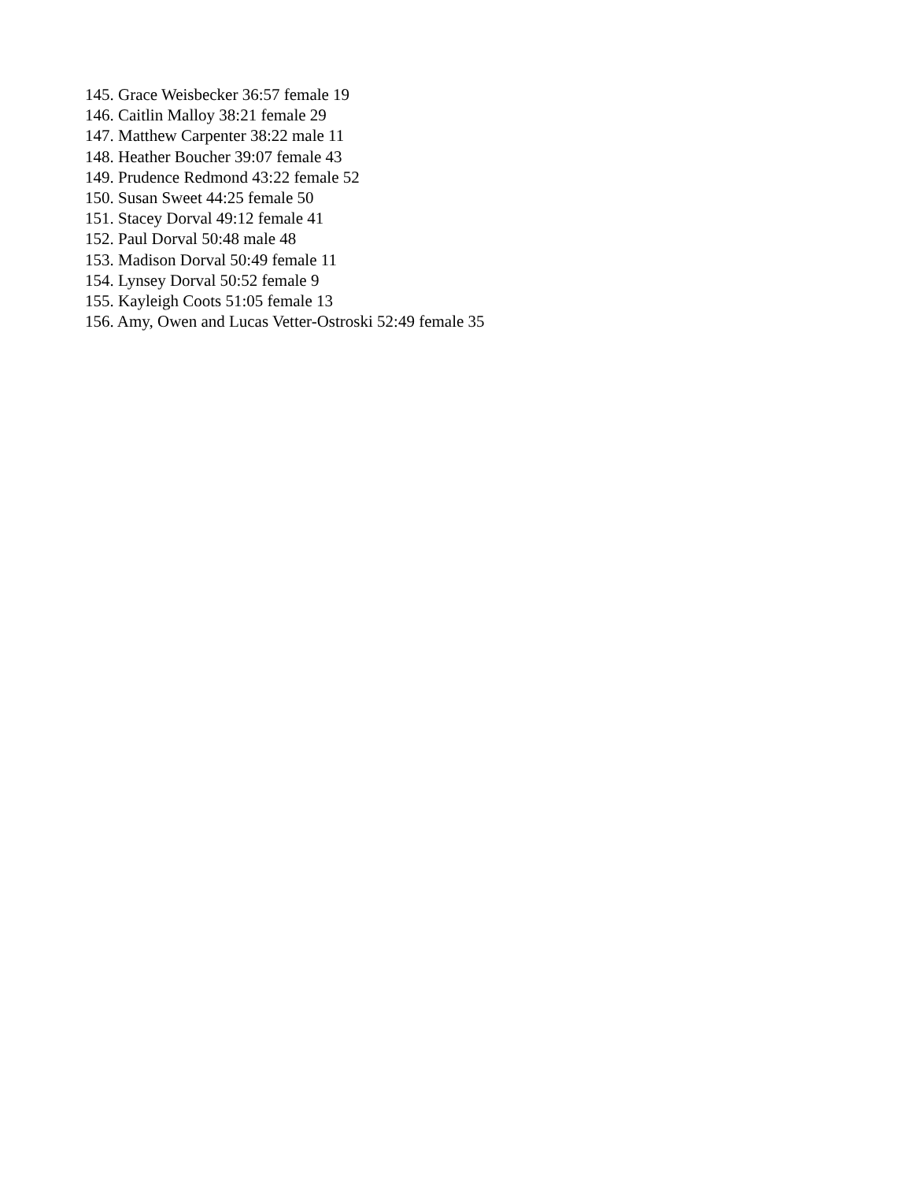145. Grace Weisbecker 36:57 female 19
146. Caitlin Malloy 38:21 female 29
147. Matthew Carpenter 38:22 male 11
148. Heather Boucher 39:07 female 43
149. Prudence Redmond 43:22 female 52
150. Susan Sweet 44:25 female 50
151. Stacey Dorval 49:12 female 41
152. Paul Dorval 50:48 male 48
153. Madison Dorval 50:49 female 11
154. Lynsey Dorval 50:52 female 9
155. Kayleigh Coots 51:05 female 13
156. Amy, Owen and Lucas Vetter-Ostroski 52:49 female 35